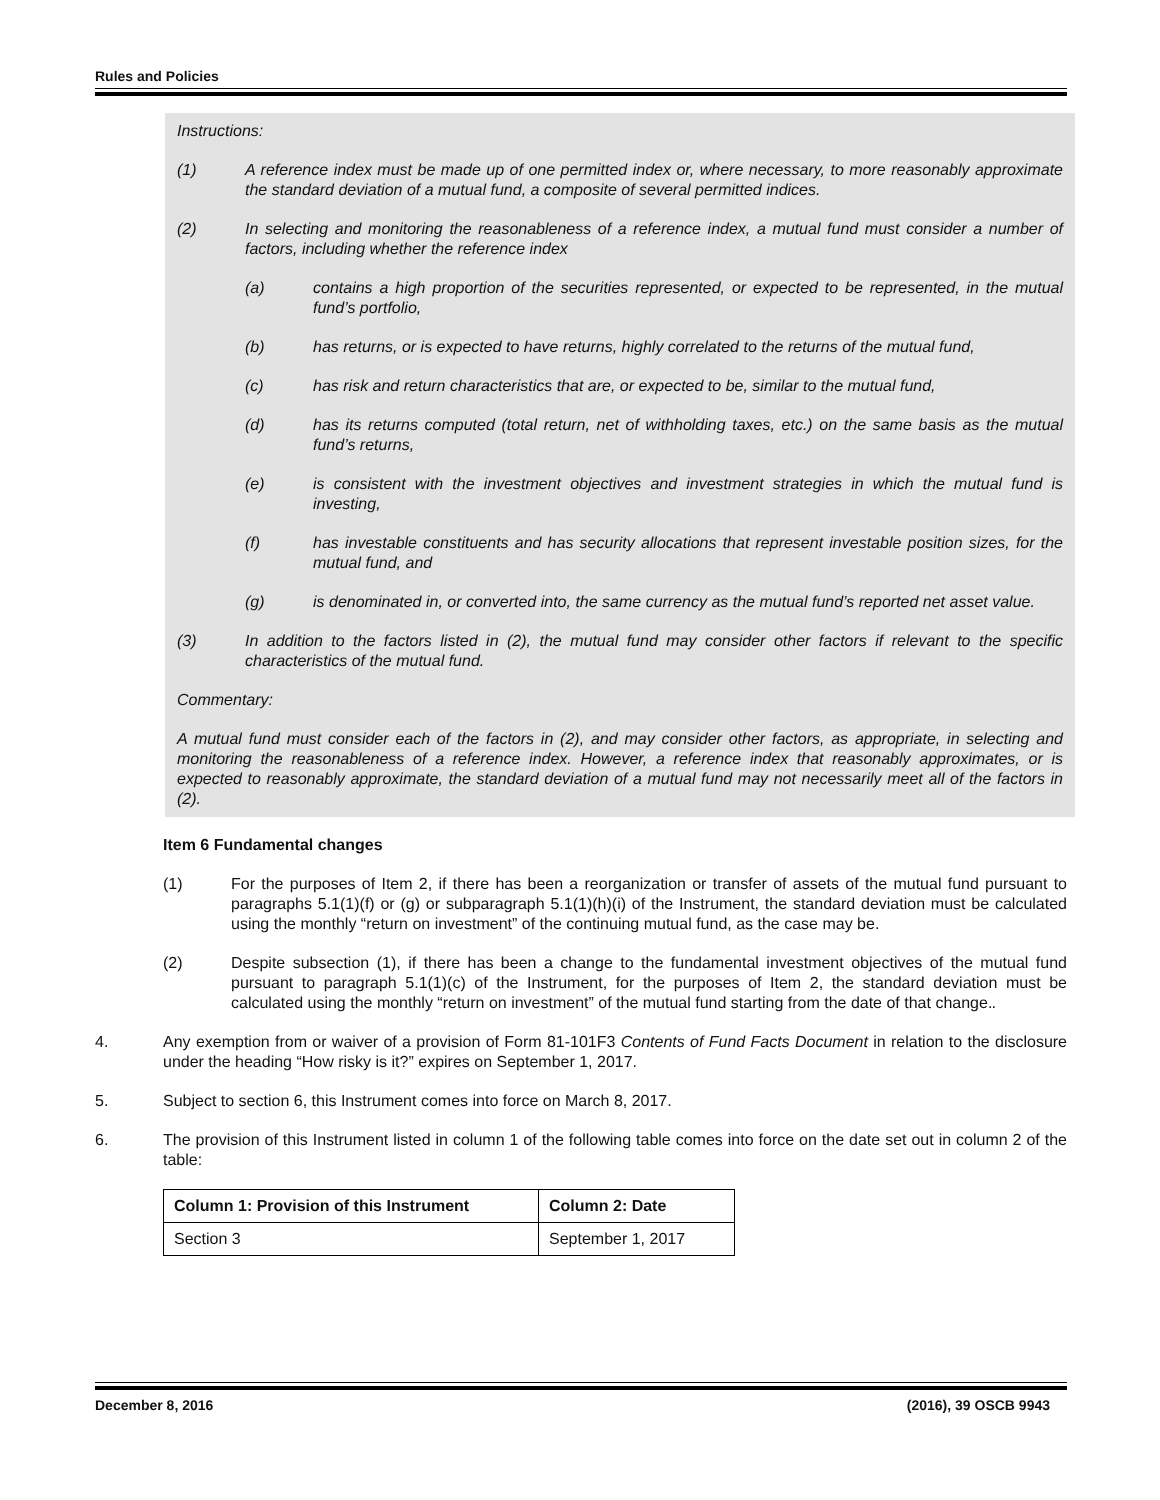Rules and Policies
Instructions:
(1) A reference index must be made up of one permitted index or, where necessary, to more reasonably approximate the standard deviation of a mutual fund, a composite of several permitted indices.
(2) In selecting and monitoring the reasonableness of a reference index, a mutual fund must consider a number of factors, including whether the reference index
(a) contains a high proportion of the securities represented, or expected to be represented, in the mutual fund’s portfolio,
(b) has returns, or is expected to have returns, highly correlated to the returns of the mutual fund,
(c) has risk and return characteristics that are, or expected to be, similar to the mutual fund,
(d) has its returns computed (total return, net of withholding taxes, etc.) on the same basis as the mutual fund’s returns,
(e) is consistent with the investment objectives and investment strategies in which the mutual fund is investing,
(f) has investable constituents and has security allocations that represent investable position sizes, for the mutual fund, and
(g) is denominated in, or converted into, the same currency as the mutual fund’s reported net asset value.
(3) In addition to the factors listed in (2), the mutual fund may consider other factors if relevant to the specific characteristics of the mutual fund.
Commentary:
A mutual fund must consider each of the factors in (2), and may consider other factors, as appropriate, in selecting and monitoring the reasonableness of a reference index. However, a reference index that reasonably approximates, or is expected to reasonably approximate, the standard deviation of a mutual fund may not necessarily meet all of the factors in (2).
Item 6 Fundamental changes
(1) For the purposes of Item 2, if there has been a reorganization or transfer of assets of the mutual fund pursuant to paragraphs 5.1(1)(f) or (g) or subparagraph 5.1(1)(h)(i) of the Instrument, the standard deviation must be calculated using the monthly “return on investment” of the continuing mutual fund, as the case may be.
(2) Despite subsection (1), if there has been a change to the fundamental investment objectives of the mutual fund pursuant to paragraph 5.1(1)(c) of the Instrument, for the purposes of Item 2, the standard deviation must be calculated using the monthly “return on investment” of the mutual fund starting from the date of that change..
4. Any exemption from or waiver of a provision of Form 81-101F3 Contents of Fund Facts Document in relation to the disclosure under the heading “How risky is it?” expires on September 1, 2017.
5. Subject to section 6, this Instrument comes into force on March 8, 2017.
6. The provision of this Instrument listed in column 1 of the following table comes into force on the date set out in column 2 of the table:
| Column 1: Provision of this Instrument | Column 2: Date |
| --- | --- |
| Section 3 | September 1, 2017 |
December 8, 2016 (2016), 39 OSCB 9943